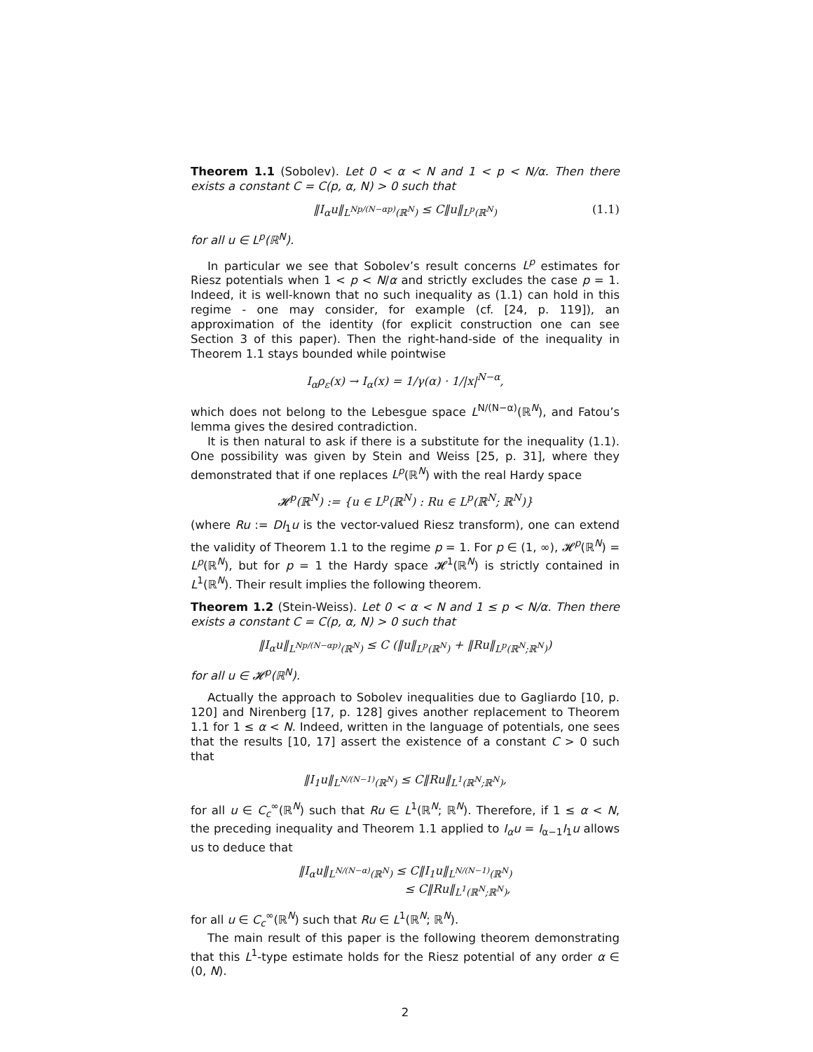Theorem 1.1 (Sobolev). Let 0 < α < N and 1 < p < N/α. Then there exists a constant C = C(p, α, N) > 0 such that
‖I<sub>α</sub>u‖<sub>L<sup>Np/(N−αp)</sup>(ℝ<sup>N</sup>)</sub> ≤ C‖u‖<sub>L<sup>p</sup>(ℝ<sup>N</sup>)</sub> (1.1)
for all u ∈ L<sup>p</sup>(ℝ<sup>N</sup>).
In particular we see that Sobolev’s result concerns L<sup>p</sup> estimates for Riesz potentials when 1 < p < N/α and strictly excludes the case p = 1. Indeed, it is well-known that no such inequality as (1.1) can hold in this regime - one may consider, for example (cf. [24, p. 119]), an approximation of the identity (for explicit construction one can see Section 3 of this paper). Then the right-hand-side of the inequality in Theorem 1.1 stays bounded while pointwise
I<sub>α</sub>ρ<sub>ε</sub>(x) → I<sub>α</sub>(x) = 1/γ(α) · 1/|x|<sup>N−α</sup>,
which does not belong to the Lebesgue space L<sup>N/(N−α)</sup>(ℝ<sup>N</sup>), and Fatou’s lemma gives the desired contradiction.
It is then natural to ask if there is a substitute for the inequality (1.1). One possibility was given by Stein and Weiss [25, p. 31], where they demonstrated that if one replaces L<sup>p</sup>(ℝ<sup>N</sup>) with the real Hardy space
𝓗<sup>p</sup>(ℝ<sup>N</sup>) := {u ∈ L<sup>p</sup>(ℝ<sup>N</sup>) : Ru ∈ L<sup>p</sup>(ℝ<sup>N</sup>; ℝ<sup>N</sup>)}
(where Ru := DI<sub>1</sub>u is the vector-valued Riesz transform), one can extend the validity of Theorem 1.1 to the regime p = 1. For p ∈ (1, ∞), 𝓗<sup>p</sup>(ℝ<sup>N</sup>) = L<sup>p</sup>(ℝ<sup>N</sup>), but for p = 1 the Hardy space 𝓗<sup>1</sup>(ℝ<sup>N</sup>) is strictly contained in L<sup>1</sup>(ℝ<sup>N</sup>). Their result implies the following theorem.
Theorem 1.2 (Stein-Weiss). Let 0 < α < N and 1 ≤ p < N/α. Then there exists a constant C = C(p, α, N) > 0 such that
‖I<sub>α</sub>u‖<sub>L<sup>Np/(N−αp)</sup>(ℝ<sup>N</sup>)</sub> ≤ C (‖u‖<sub>L<sup>p</sup>(ℝ<sup>N</sup>)</sub> + ‖Ru‖<sub>L<sup>p</sup>(ℝ<sup>N</sup>;ℝ<sup>N</sup>)</sub>)
for all u ∈ 𝓗<sup>p</sup>(ℝ<sup>N</sup>).
Actually the approach to Sobolev inequalities due to Gagliardo [10, p. 120] and Nirenberg [17, p. 128] gives another replacement to Theorem 1.1 for 1 ≤ α < N. Indeed, written in the language of potentials, one sees that the results [10, 17] assert the existence of a constant C > 0 such that
‖I<sub>1</sub>u‖<sub>L<sup>N/(N−1)</sup>(ℝ<sup>N</sup>)</sub> ≤ C‖Ru‖<sub>L<sup>1</sup>(ℝ<sup>N</sup>;ℝ<sup>N</sup>)</sub>,
for all u ∈ C<sub>c</sub><sup>∞</sup>(ℝ<sup>N</sup>) such that Ru ∈ L<sup>1</sup>(ℝ<sup>N</sup>; ℝ<sup>N</sup>). Therefore, if 1 ≤ α < N, the preceding inequality and Theorem 1.1 applied to I<sub>α</sub>u = I<sub>α−1</sub>I<sub>1</sub>u allows us to deduce that
‖I<sub>α</sub>u‖<sub>L<sup>N/(N−α)</sup>(ℝ<sup>N</sup>)</sub> ≤ C‖I<sub>1</sub>u‖<sub>L<sup>N/(N−1)</sup>(ℝ<sup>N</sup>)</sub>
≤ C‖Ru‖<sub>L<sup>1</sup>(ℝ<sup>N</sup>;ℝ<sup>N</sup>)</sub>,
for all u ∈ C<sub>c</sub><sup>∞</sup>(ℝ<sup>N</sup>) such that Ru ∈ L<sup>1</sup>(ℝ<sup>N</sup>; ℝ<sup>N</sup>).
The main result of this paper is the following theorem demonstrating that this L<sup>1</sup>-type estimate holds for the Riesz potential of any order α ∈ (0, N).
2